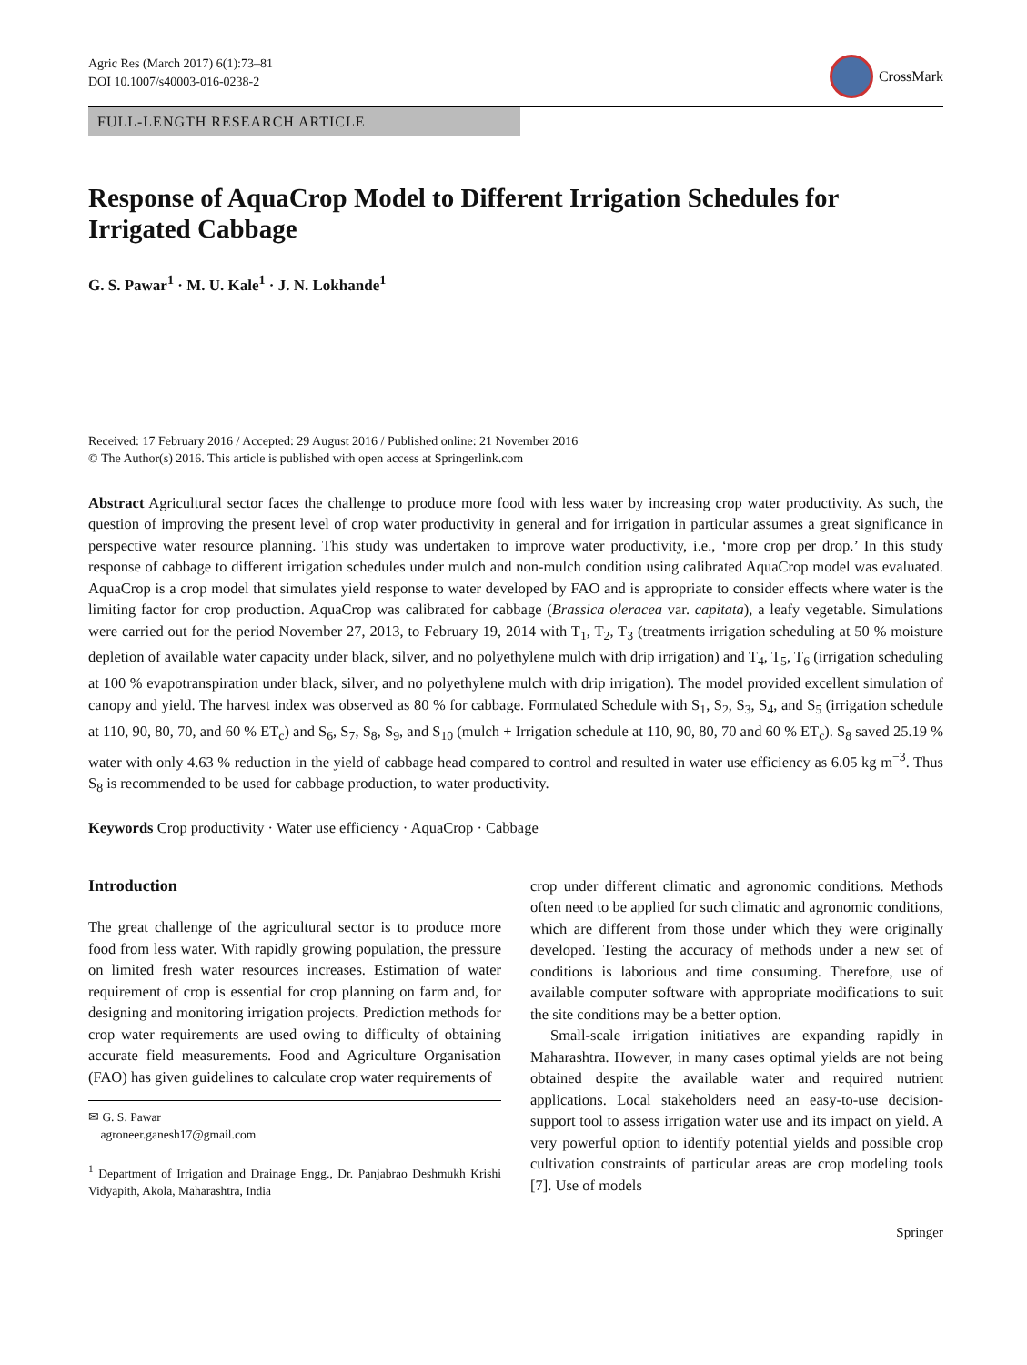Agric Res (March 2017) 6(1):73–81
DOI 10.1007/s40003-016-0238-2
CrossMark
FULL-LENGTH RESEARCH ARTICLE
Response of AquaCrop Model to Different Irrigation Schedules for Irrigated Cabbage
G. S. Pawar<sup>1</sup> · M. U. Kale<sup>1</sup> · J. N. Lokhande<sup>1</sup>
Received: 17 February 2016 / Accepted: 29 August 2016 / Published online: 21 November 2016
© The Author(s) 2016. This article is published with open access at Springerlink.com
Abstract Agricultural sector faces the challenge to produce more food with less water by increasing crop water productivity. As such, the question of improving the present level of crop water productivity in general and for irrigation in particular assumes a great significance in perspective water resource planning. This study was undertaken to improve water productivity, i.e., ‘more crop per drop.’ In this study response of cabbage to different irrigation schedules under mulch and non-mulch condition using calibrated AquaCrop model was evaluated. AquaCrop is a crop model that simulates yield response to water developed by FAO and is appropriate to consider effects where water is the limiting factor for crop production. AquaCrop was calibrated for cabbage (Brassica oleracea var. capitata), a leafy vegetable. Simulations were carried out for the period November 27, 2013, to February 19, 2014 with T<sub>1</sub>, T<sub>2</sub>, T<sub>3</sub> (treatments irrigation scheduling at 50 % moisture depletion of available water capacity under black, silver, and no polyethylene mulch with drip irrigation) and T<sub>4</sub>, T<sub>5</sub>, T<sub>6</sub> (irrigation scheduling at 100 % evapotranspiration under black, silver, and no polyethylene mulch with drip irrigation). The model provided excellent simulation of canopy and yield. The harvest index was observed as 80 % for cabbage. Formulated Schedule with S<sub>1</sub>, S<sub>2</sub>, S<sub>3</sub>, S<sub>4</sub>, and S<sub>5</sub> (irrigation schedule at 110, 90, 80, 70, and 60 % ET<sub>c</sub>) and S<sub>6</sub>, S<sub>7</sub>, S<sub>8</sub>, S<sub>9</sub>, and S<sub>10</sub> (mulch + Irrigation schedule at 110, 90, 80, 70 and 60 % ET<sub>c</sub>). S<sub>8</sub> saved 25.19 % water with only 4.63 % reduction in the yield of cabbage head compared to control and resulted in water use efficiency as 6.05 kg m<sup>−3</sup>. Thus S<sub>8</sub> is recommended to be used for cabbage production, to water productivity.
Keywords Crop productivity · Water use efficiency · AquaCrop · Cabbage
Introduction
The great challenge of the agricultural sector is to produce more food from less water. With rapidly growing population, the pressure on limited fresh water resources increases. Estimation of water requirement of crop is essential for crop planning on farm and, for designing and monitoring irrigation projects. Prediction methods for crop water requirements are used owing to difficulty of obtaining accurate field measurements. Food and Agriculture Organisation (FAO) has given guidelines to calculate crop water requirements of
✉ G. S. Pawar
agroneer.ganesh17@gmail.com
<sup>1</sup> Department of Irrigation and Drainage Engg., Dr. Panjabrao Deshmukh Krishi Vidyapith, Akola, Maharashtra, India
crop under different climatic and agronomic conditions. Methods often need to be applied for such climatic and agronomic conditions, which are different from those under which they were originally developed. Testing the accuracy of methods under a new set of conditions is laborious and time consuming. Therefore, use of available computer software with appropriate modifications to suit the site conditions may be a better option.
Small-scale irrigation initiatives are expanding rapidly in Maharashtra. However, in many cases optimal yields are not being obtained despite the available water and required nutrient applications. Local stakeholders need an easy-to-use decision-support tool to assess irrigation water use and its impact on yield. A very powerful option to identify potential yields and possible crop cultivation constraints of particular areas are crop modeling tools [7]. Use of models
Springer